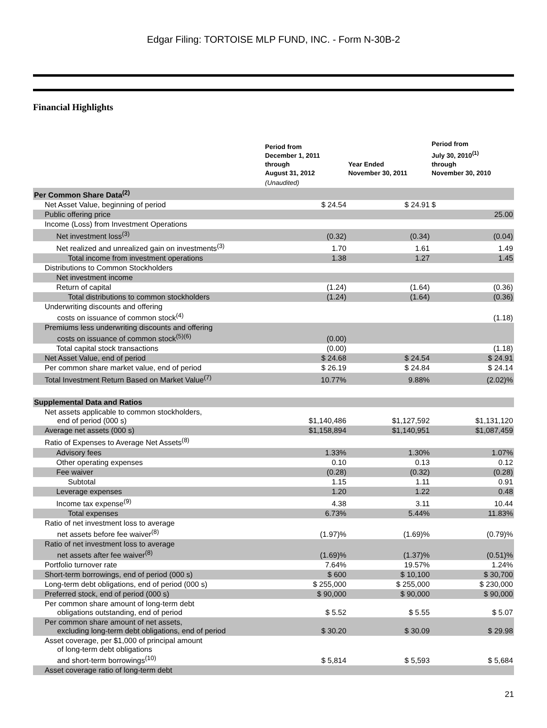Edgar Filing: TORTOISE MLP FUND, INC. - Form N-30B-2
Financial Highlights
| | Period from December 1, 2011 through August 31, 2012 | Year Ended November 30, 2011 | Period from July 30, 2010<sup>(1)</sup> through November 30, 2010 |
| --- | --- | --- | --- |
| | (Unaudited) | | |
| Per Common Share Data<sup>(2)</sup> | | | |
| Net Asset Value, beginning of period | $ 24.54 | $ 24.91 | $ |
| Public offering price | | | 25.00 |
| Income (Loss) from Investment Operations | | | |
| Net investment loss<sup>(3)</sup> | (0.32) | (0.34) | (0.04) |
| Net realized and unrealized gain on investments<sup>(3)</sup> | 1.70 | 1.61 | 1.49 |
| Total income from investment operations | 1.38 | 1.27 | 1.45 |
| Distributions to Common Stockholders | | | |
| Net investment income | | | |
| Return of capital | (1.24) | (1.64) | (0.36) |
| Total distributions to common stockholders | (1.24) | (1.64) | (0.36) |
| Underwriting discounts and offering costs on issuance of common stock<sup>(4)</sup> | | | (1.18) |
| Premiums less underwriting discounts and offering costs on issuance of common stock<sup>(5)(6)</sup> | (0.00) | | |
| Total capital stock transactions | (0.00) | | (1.18) |
| Net Asset Value, end of period | $ 24.68 | $ 24.54 | $ 24.91 |
| Per common share market value, end of period | $ 26.19 | $ 24.84 | $ 24.14 |
| Total Investment Return Based on Market Value<sup>(7)</sup> | 10.77% | 9.88% | (2.02)% |
| Supplemental Data and Ratios | | | |
| Net assets applicable to common stockholders, end of period (000 s) | $1,140,486 | $1,127,592 | $1,131,120 |
| Average net assets (000 s) | $1,158,894 | $1,140,951 | $1,087,459 |
| Ratio of Expenses to Average Net Assets<sup>(8)</sup> | | | |
| Advisory fees | 1.33% | 1.30% | 1.07% |
| Other operating expenses | 0.10 | 0.13 | 0.12 |
| Fee waiver | (0.28) | (0.32) | (0.28) |
| Subtotal | 1.15 | 1.11 | 0.91 |
| Leverage expenses | 1.20 | 1.22 | 0.48 |
| Income tax expense<sup>(9)</sup> | 4.38 | 3.11 | 10.44 |
| Total expenses | 6.73% | 5.44% | 11.83% |
| Ratio of net investment loss to average net assets before fee waiver<sup>(8)</sup> | (1.97)% | (1.69)% | (0.79)% |
| Ratio of net investment loss to average net assets after fee waiver<sup>(8)</sup> | (1.69)% | (1.37)% | (0.51)% |
| Portfolio turnover rate | 7.64% | 19.57% | 1.24% |
| Short-term borrowings, end of period (000 s) | $ 600 | $ 10,100 | $ 30,700 |
| Long-term debt obligations, end of period (000 s) | $ 255,000 | $ 255,000 | $ 230,000 |
| Preferred stock, end of period (000 s) | $ 90,000 | $ 90,000 | $ 90,000 |
| Per common share amount of long-term debt obligations outstanding, end of period | $ 5.52 | $ 5.55 | $ 5.07 |
| Per common share amount of net assets, excluding long-term debt obligations, end of period | $ 30.20 | $ 30.09 | $ 29.98 |
| Asset coverage, per $1,000 of principal amount of long-term debt obligations and short-term borrowings<sup>(10)</sup> | $ 5,814 | $ 5,593 | $ 5,684 |
| Asset coverage ratio of long-term debt | | | |
21